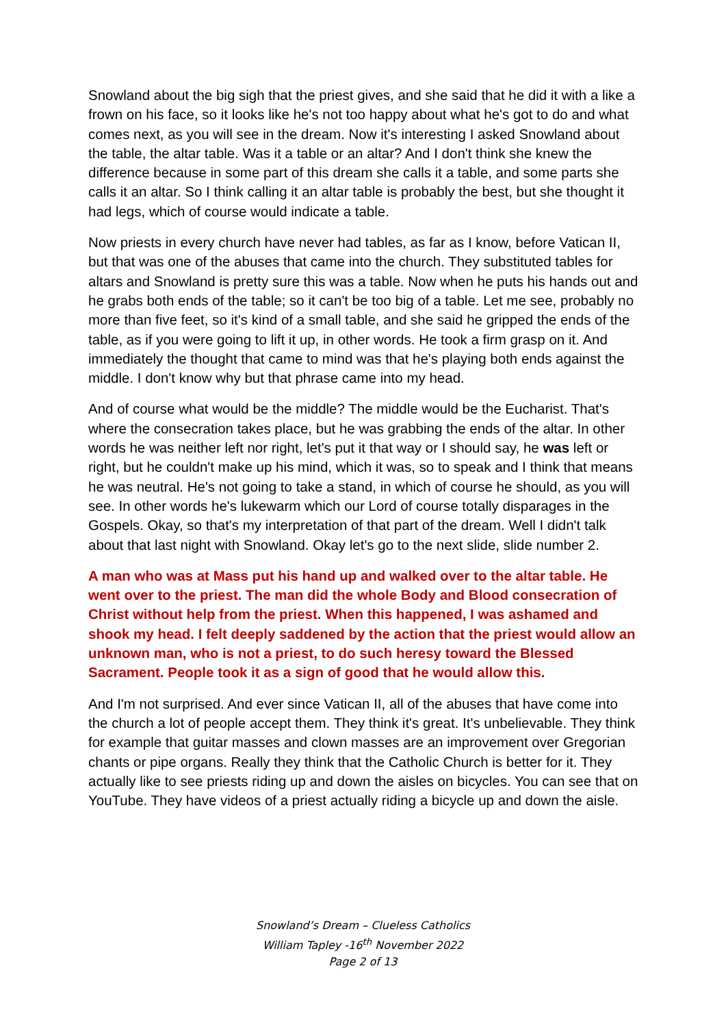Snowland about the big sigh that the priest gives, and she said that he did it with a like a frown on his face, so it looks like he's not too happy about what he's got to do and what comes next, as you will see in the dream. Now it's interesting I asked Snowland about the table, the altar table. Was it a table or an altar? And I don't think she knew the difference because in some part of this dream she calls it a table, and some parts she calls it an altar. So I think calling it an altar table is probably the best, but she thought it had legs, which of course would indicate a table.
Now priests in every church have never had tables, as far as I know, before Vatican II, but that was one of the abuses that came into the church. They substituted tables for altars and Snowland is pretty sure this was a table. Now when he puts his hands out and he grabs both ends of the table; so it can't be too big of a table. Let me see, probably no more than five feet, so it's kind of a small table, and she said he gripped the ends of the table, as if you were going to lift it up, in other words. He took a firm grasp on it. And immediately the thought that came to mind was that he's playing both ends against the middle. I don't know why but that phrase came into my head.
And of course what would be the middle? The middle would be the Eucharist. That's where the consecration takes place, but he was grabbing the ends of the altar. In other words he was neither left nor right, let's put it that way or I should say, he was left or right, but he couldn't make up his mind, which it was, so to speak and I think that means he was neutral. He's not going to take a stand, in which of course he should, as you will see. In other words he's lukewarm which our Lord of course totally disparages in the Gospels. Okay, so that's my interpretation of that part of the dream. Well I didn't talk about that last night with Snowland. Okay let's go to the next slide, slide number 2.
A man who was at Mass put his hand up and walked over to the altar table. He went over to the priest. The man did the whole Body and Blood consecration of Christ without help from the priest. When this happened, I was ashamed and shook my head. I felt deeply saddened by the action that the priest would allow an unknown man, who is not a priest, to do such heresy toward the Blessed Sacrament. People took it as a sign of good that he would allow this.
And I'm not surprised. And ever since Vatican II, all of the abuses that have come into the church a lot of people accept them. They think it's great. It's unbelievable. They think for example that guitar masses and clown masses are an improvement over Gregorian chants or pipe organs. Really they think that the Catholic Church is better for it. They actually like to see priests riding up and down the aisles on bicycles. You can see that on YouTube. They have videos of a priest actually riding a bicycle up and down the aisle.
Snowland’s Dream – Clueless Catholics
William Tapley -16<sup>th</sup> November 2022
Page 2 of 13